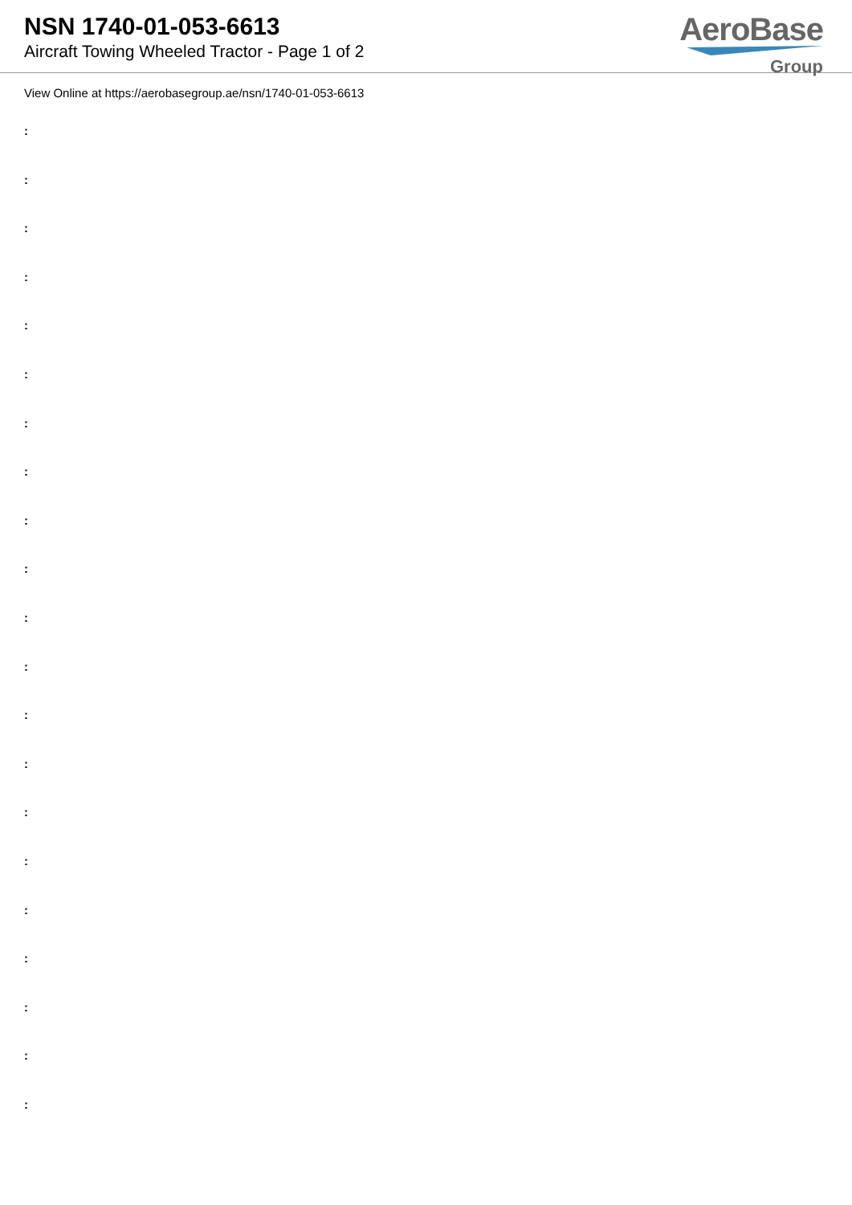NSN 1740-01-053-6613
Aircraft Towing Wheeled Tractor - Page 1 of 2
AeroBase
Group
View Online at https://aerobasegroup.ae/nsn/1740-01-053-6613
:
:
:
:
:
:
:
:
:
:
:
:
:
:
:
:
:
:
:
:
: